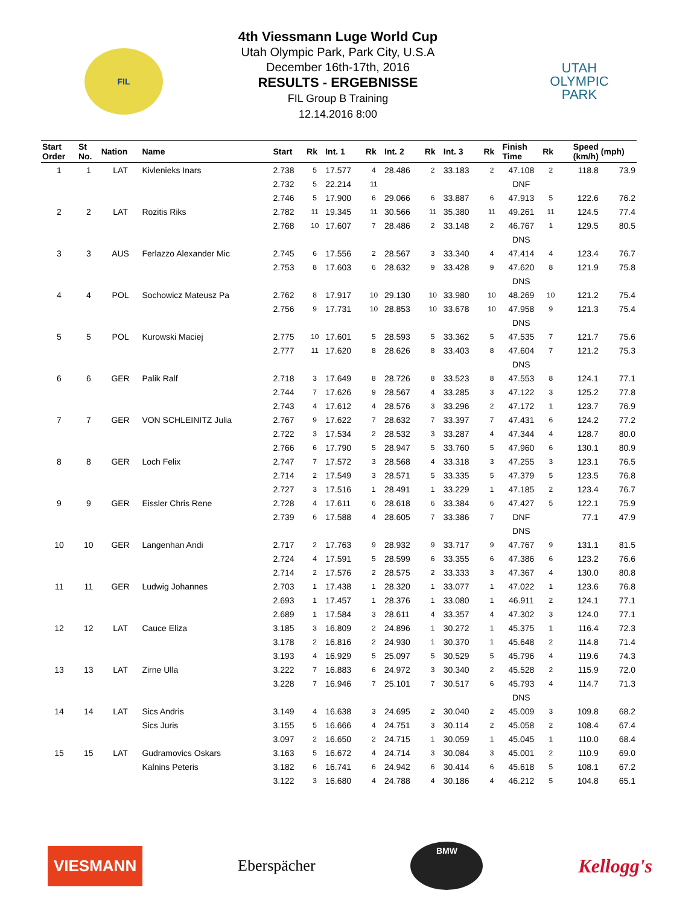FIL
4th Viessmann Luge World Cup
Utah Olympic Park, Park City, U.S.A
December 16th-17th, 2016
RESULTS - ERGEBNISSE
FIL Group B Training
12.14.2016 8:00
UTAH
OLYMPIC
PARK
| Start Order | St No. | Nation | Name | Start | Rk | Int. 1 | Rk | Int. 2 | Rk | Int. 3 | Rk | Finish Time | Rk | Speed (km/h) | (mph) |
| --- | --- | --- | --- | --- | --- | --- | --- | --- | --- | --- | --- | --- | --- | --- | --- |
| 1 | 1 | LAT | Kivlenieks Inars | 2.738 | 5 | 17.577 | 4 | 28.486 | 2 | 33.183 | 2 | 47.108 | 2 | 118.8 | 73.9 |
| | | | | 2.732 | 5 | 22.214 | 11 | | | | | DNF | | | |
| | | | | 2.746 | 5 | 17.900 | 6 | 29.066 | 6 | 33.887 | 6 | 47.913 | 5 | 122.6 | 76.2 |
| 2 | 2 | LAT | Rozitis Riks | 2.782 | 11 | 19.345 | 11 | 30.566 | 11 | 35.380 | 11 | 49.261 | 11 | 124.5 | 77.4 |
| | | | | 2.768 | 10 | 17.607 | 7 | 28.486 | 2 | 33.148 | 2 | 46.767 | 1 | 129.5 | 80.5 |
| | | | | | | | | | | | | DNS | | | |
| 3 | 3 | AUS | Ferlazzo Alexander Mic | 2.745 | 6 | 17.556 | 2 | 28.567 | 3 | 33.340 | 4 | 47.414 | 4 | 123.4 | 76.7 |
| | | | | 2.753 | 8 | 17.603 | 6 | 28.632 | 9 | 33.428 | 9 | 47.620 | 8 | 121.9 | 75.8 |
| | | | | | | | | | | | | DNS | | | |
| 4 | 4 | POL | Sochowicz Mateusz Pa | 2.762 | 8 | 17.917 | 10 | 29.130 | 10 | 33.980 | 10 | 48.269 | 10 | 121.2 | 75.4 |
| | | | | 2.756 | 9 | 17.731 | 10 | 28.853 | 10 | 33.678 | 10 | 47.958 | 9 | 121.3 | 75.4 |
| | | | | | | | | | | | | DNS | | | |
| 5 | 5 | POL | Kurowski Maciej | 2.775 | 10 | 17.601 | 5 | 28.593 | 5 | 33.362 | 5 | 47.535 | 7 | 121.7 | 75.6 |
| | | | | 2.777 | 11 | 17.620 | 8 | 28.626 | 8 | 33.403 | 8 | 47.604 | 7 | 121.2 | 75.3 |
| | | | | | | | | | | | | DNS | | | |
| 6 | 6 | GER | Palik Ralf | 2.718 | 3 | 17.649 | 8 | 28.726 | 8 | 33.523 | 8 | 47.553 | 8 | 124.1 | 77.1 |
| | | | | 2.744 | 7 | 17.626 | 9 | 28.567 | 4 | 33.285 | 3 | 47.122 | 3 | 125.2 | 77.8 |
| | | | | 2.743 | 4 | 17.612 | 4 | 28.576 | 3 | 33.296 | 2 | 47.172 | 1 | 123.7 | 76.9 |
| 7 | 7 | GER | VON SCHLEINITZ Julia | 2.767 | 9 | 17.622 | 7 | 28.632 | 7 | 33.397 | 7 | 47.431 | 6 | 124.2 | 77.2 |
| | | | | 2.722 | 3 | 17.534 | 2 | 28.532 | 3 | 33.287 | 4 | 47.344 | 4 | 128.7 | 80.0 |
| | | | | 2.766 | 6 | 17.790 | 5 | 28.947 | 5 | 33.760 | 5 | 47.960 | 6 | 130.1 | 80.9 |
| 8 | 8 | GER | Loch Felix | 2.747 | 7 | 17.572 | 3 | 28.568 | 4 | 33.318 | 3 | 47.255 | 3 | 123.1 | 76.5 |
| | | | | 2.714 | 2 | 17.549 | 3 | 28.571 | 5 | 33.335 | 5 | 47.379 | 5 | 123.5 | 76.8 |
| | | | | 2.727 | 3 | 17.516 | 1 | 28.491 | 1 | 33.229 | 1 | 47.185 | 2 | 123.4 | 76.7 |
| 9 | 9 | GER | Eissler Chris Rene | 2.728 | 4 | 17.611 | 6 | 28.618 | 6 | 33.384 | 6 | 47.427 | 5 | 122.1 | 75.9 |
| | | | | 2.739 | 6 | 17.588 | 4 | 28.605 | 7 | 33.386 | 7 | DNF | | 77.1 | 47.9 |
| | | | | | | | | | | | | DNS | | | |
| 10 | 10 | GER | Langenhan Andi | 2.717 | 2 | 17.763 | 9 | 28.932 | 9 | 33.717 | 9 | 47.767 | 9 | 131.1 | 81.5 |
| | | | | 2.724 | 4 | 17.591 | 5 | 28.599 | 6 | 33.355 | 6 | 47.386 | 6 | 123.2 | 76.6 |
| | | | | 2.714 | 2 | 17.576 | 2 | 28.575 | 2 | 33.333 | 3 | 47.367 | 4 | 130.0 | 80.8 |
| 11 | 11 | GER | Ludwig Johannes | 2.703 | 1 | 17.438 | 1 | 28.320 | 1 | 33.077 | 1 | 47.022 | 1 | 123.6 | 76.8 |
| | | | | 2.693 | 1 | 17.457 | 1 | 28.376 | 1 | 33.080 | 1 | 46.911 | 2 | 124.1 | 77.1 |
| | | | | 2.689 | 1 | 17.584 | 3 | 28.611 | 4 | 33.357 | 4 | 47.302 | 3 | 124.0 | 77.1 |
| 12 | 12 | LAT | Cauce Eliza | 3.185 | 3 | 16.809 | 2 | 24.896 | 1 | 30.272 | 1 | 45.375 | 1 | 116.4 | 72.3 |
| | | | | 3.178 | 2 | 16.816 | 2 | 24.930 | 1 | 30.370 | 1 | 45.648 | 2 | 114.8 | 71.4 |
| | | | | 3.193 | 4 | 16.929 | 5 | 25.097 | 5 | 30.529 | 5 | 45.796 | 4 | 119.6 | 74.3 |
| 13 | 13 | LAT | Zirne Ulla | 3.222 | 7 | 16.883 | 6 | 24.972 | 3 | 30.340 | 2 | 45.528 | 2 | 115.9 | 72.0 |
| | | | | 3.228 | 7 | 16.946 | 7 | 25.101 | 7 | 30.517 | 6 | 45.793 | 4 | 114.7 | 71.3 |
| | | | | | | | | | | | | DNS | | | |
| 14 | 14 | LAT | Sics Andris | 3.149 | 4 | 16.638 | 3 | 24.695 | 2 | 30.040 | 2 | 45.009 | 3 | 109.8 | 68.2 |
| | | | Sics Juris | 3.155 | 5 | 16.666 | 4 | 24.751 | 3 | 30.114 | 2 | 45.058 | 2 | 108.4 | 67.4 |
| | | | | 3.097 | 2 | 16.650 | 2 | 24.715 | 1 | 30.059 | 1 | 45.045 | 1 | 110.0 | 68.4 |
| 15 | 15 | LAT | Gudramovics Oskars | 3.163 | 5 | 16.672 | 4 | 24.714 | 3 | 30.084 | 3 | 45.001 | 2 | 110.9 | 69.0 |
| | | | Kalnins Peteris | 3.182 | 6 | 16.741 | 6 | 24.942 | 6 | 30.414 | 6 | 45.618 | 5 | 108.1 | 67.2 |
| | | | | 3.122 | 3 | 16.680 | 4 | 24.788 | 4 | 30.186 | 4 | 46.212 | 5 | 104.8 | 65.1 |
VIESMANN
Eberspächer
BMW
Kellogg's